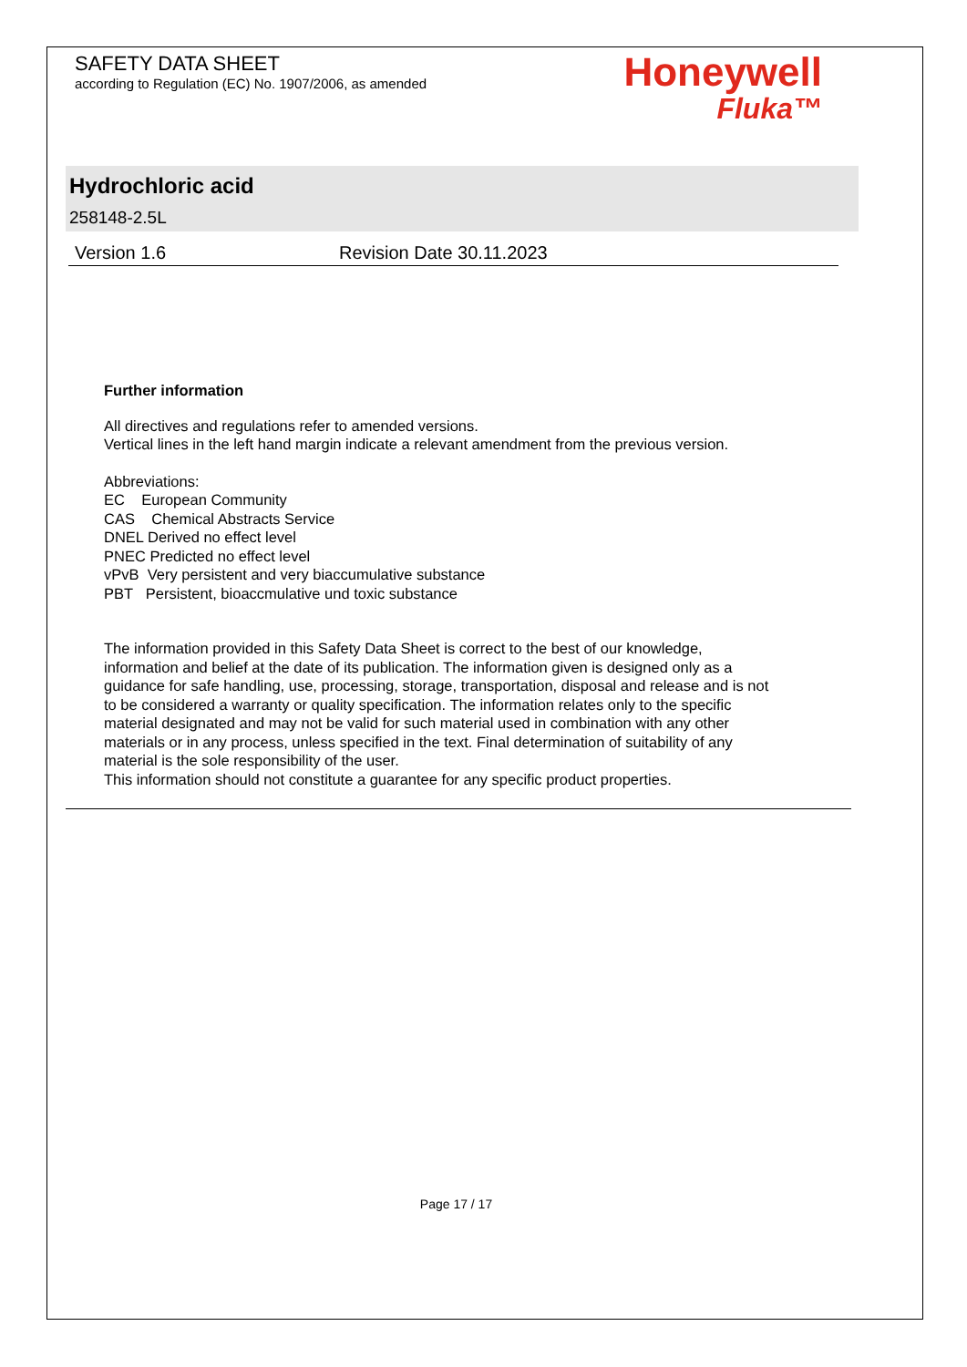SAFETY DATA SHEET
according to Regulation (EC) No. 1907/2006, as amended
Honeywell
Fluka™
Hydrochloric acid
258148-2.5L
Version 1.6 Revision Date 30.11.2023
Further information
All directives and regulations refer to amended versions.
Vertical lines in the left hand margin indicate a relevant amendment from the previous version.
Abbreviations:
EC European Community
CAS Chemical Abstracts Service
DNEL Derived no effect level
PNEC Predicted no effect level
vPvB Very persistent and very biaccumulative substance
PBT Persistent, bioaccmulative und toxic substance
The information provided in this Safety Data Sheet is correct to the best of our knowledge,
information and belief at the date of its publication. The information given is designed only as a
guidance for safe handling, use, processing, storage, transportation, disposal and release and is not
to be considered a warranty or quality specification. The information relates only to the specific
material designated and may not be valid for such material used in combination with any other
materials or in any process, unless specified in the text. Final determination of suitability of any
material is the sole responsibility of the user.
This information should not constitute a guarantee for any specific product properties.
Page 17 / 17